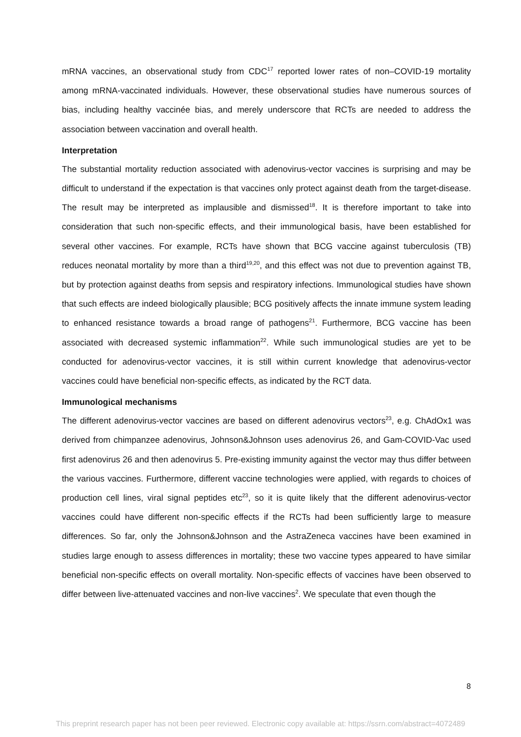mRNA vaccines, an observational study from CDC<sup>17</sup> reported lower rates of non–COVID-19 mortality among mRNA-vaccinated individuals. However, these observational studies have numerous sources of bias, including healthy vaccinée bias, and merely underscore that RCTs are needed to address the association between vaccination and overall health.
Interpretation
The substantial mortality reduction associated with adenovirus-vector vaccines is surprising and may be difficult to understand if the expectation is that vaccines only protect against death from the target-disease. The result may be interpreted as implausible and dismissed<sup>18</sup>. It is therefore important to take into consideration that such non-specific effects, and their immunological basis, have been established for several other vaccines. For example, RCTs have shown that BCG vaccine against tuberculosis (TB) reduces neonatal mortality by more than a third<sup>19,20</sup>, and this effect was not due to prevention against TB, but by protection against deaths from sepsis and respiratory infections. Immunological studies have shown that such effects are indeed biologically plausible; BCG positively affects the innate immune system leading to enhanced resistance towards a broad range of pathogens<sup>21</sup>. Furthermore, BCG vaccine has been associated with decreased systemic inflammation<sup>22</sup>. While such immunological studies are yet to be conducted for adenovirus-vector vaccines, it is still within current knowledge that adenovirus-vector vaccines could have beneficial non-specific effects, as indicated by the RCT data.
Immunological mechanisms
The different adenovirus-vector vaccines are based on different adenovirus vectors<sup>23</sup>, e.g. ChAdOx1 was derived from chimpanzee adenovirus, Johnson&Johnson uses adenovirus 26, and Gam-COVID-Vac used first adenovirus 26 and then adenovirus 5. Pre-existing immunity against the vector may thus differ between the various vaccines. Furthermore, different vaccine technologies were applied, with regards to choices of production cell lines, viral signal peptides etc<sup>23</sup>, so it is quite likely that the different adenovirus-vector vaccines could have different non-specific effects if the RCTs had been sufficiently large to measure differences. So far, only the Johnson&Johnson and the AstraZeneca vaccines have been examined in studies large enough to assess differences in mortality; these two vaccine types appeared to have similar beneficial non-specific effects on overall mortality. Non-specific effects of vaccines have been observed to differ between live-attenuated vaccines and non-live vaccines<sup>2</sup>. We speculate that even though the
8
This preprint research paper has not been peer reviewed. Electronic copy available at: https://ssrn.com/abstract=4072489